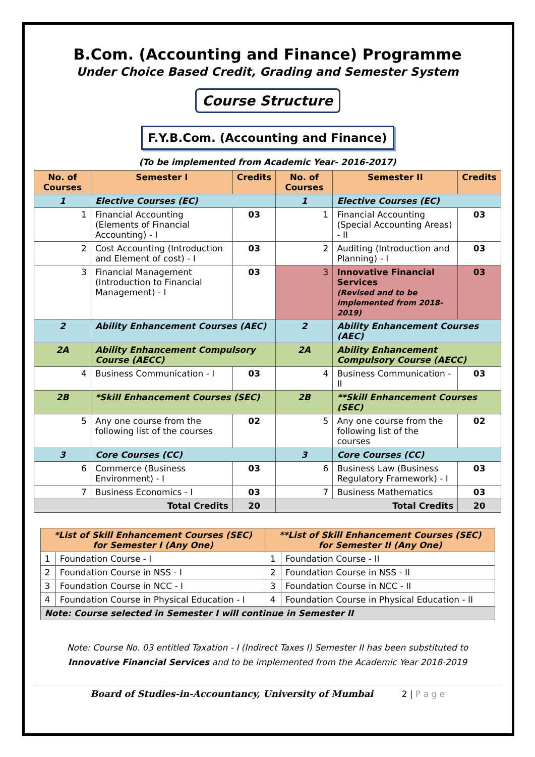B.Com. (Accounting and Finance) Programme
Under Choice Based Credit, Grading and Semester System
Course Structure
F.Y.B.Com. (Accounting and Finance)
(To be implemented from Academic Year- 2016-2017)
| No. of Courses | Semester I | Credits | No. of Courses | Semester II | Credits |
| --- | --- | --- | --- | --- | --- |
| 1 | Elective Courses (EC) | | 1 | Elective Courses (EC) | |
| 1 | Financial Accounting (Elements of Financial Accounting) - I | 03 | 1 | Financial Accounting (Special Accounting Areas) - II | 03 |
| 2 | Cost Accounting (Introduction and Element of cost) - I | 03 | 2 | Auditing (Introduction and Planning) - I | 03 |
| 3 | Financial Management (Introduction to Financial Management) - I | 03 | 3 | Innovative Financial Services (Revised and to be implemented from 2018-2019) | 03 |
| 2 | Ability Enhancement Courses (AEC) | | 2 | Ability Enhancement Courses (AEC) | |
| 2A | Ability Enhancement Compulsory Course (AECC) | | 2A | Ability Enhancement Compulsory Course (AECC) | |
| 4 | Business Communication - I | 03 | 4 | Business Communication - II | 03 |
| 2B | *Skill Enhancement Courses (SEC) | | 2B | **Skill Enhancement Courses (SEC) | |
| 5 | Any one course from the following list of the courses | 02 | 5 | Any one course from the following list of the courses | 02 |
| 3 | Core Courses (CC) | | 3 | Core Courses (CC) | |
| 6 | Commerce (Business Environment) - I | 03 | 6 | Business Law (Business Regulatory Framework) - I | 03 |
| 7 | Business Economics - I | 03 | 7 | Business Mathematics | 03 |
| Total Credits | | 20 | Total Credits | | 20 |
| *List of Skill Enhancement Courses (SEC) for Semester I (Any One) | | **List of Skill Enhancement Courses (SEC) for Semester II (Any One) | |
| --- | --- | --- | --- |
| 1 | Foundation Course - I | 1 | Foundation Course - II |
| 2 | Foundation Course in NSS - I | 2 | Foundation Course in NSS - II |
| 3 | Foundation Course in NCC - I | 3 | Foundation Course in NCC - II |
| 4 | Foundation Course in Physical Education - I | 4 | Foundation Course in Physical Education - II |
| Note: Course selected in Semester I will continue in Semester II | | | |
Note: Course No. 03 entitled Taxation - I (Indirect Taxes I) Semester II has been substituted to
Innovative Financial Services and to be implemented from the Academic Year 2018-2019
Board of Studies-in-Accountancy, University of Mumbai 2 | P a g e